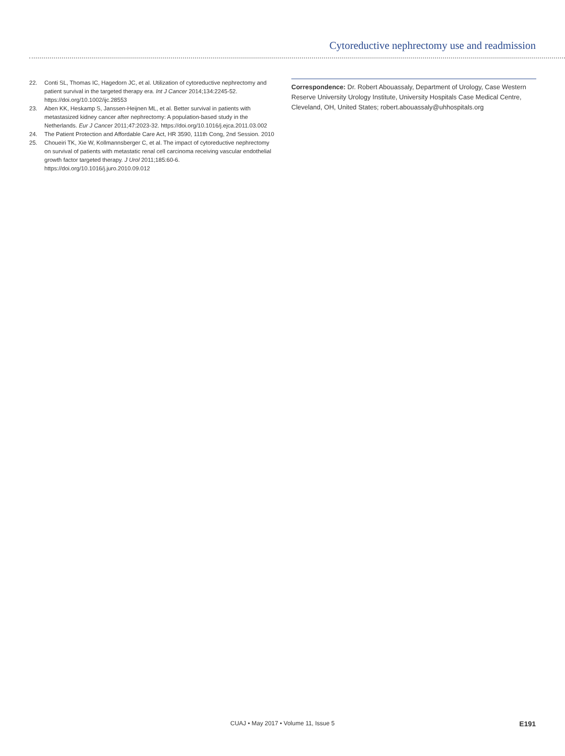Cytoreductive nephrectomy use and readmission
22. Conti SL, Thomas IC, Hagedorn JC, et al. Utilization of cytoreductive nephrectomy and patient survival in the targeted therapy era. Int J Cancer 2014;134:2245-52. https://doi.org/10.1002/ijc.28553
23. Aben KK, Heskamp S, Janssen-Heijnen ML, et al. Better survival in patients with metastasized kidney cancer after nephrectomy: A population-based study in the Netherlands. Eur J Cancer 2011;47:2023-32. https://doi.org/10.1016/j.ejca.2011.03.002
24. The Patient Protection and Affordable Care Act, HR 3590, 111th Cong, 2nd Session. 2010
25. Choueiri TK, Xie W, Kollmannsberger C, et al. The impact of cytoreductive nephrectomy on survival of patients with metastatic renal cell carcinoma receiving vascular endothelial growth factor targeted therapy. J Urol 2011;185:60-6. https://doi.org/10.1016/j.juro.2010.09.012
Correspondence: Dr. Robert Abouassaly, Department of Urology, Case Western Reserve University Urology Institute, University Hospitals Case Medical Centre, Cleveland, OH, United States; robert.abouassaly@uhhospitals.org
CUAJ • May 2017 • Volume 11, Issue 5
E191